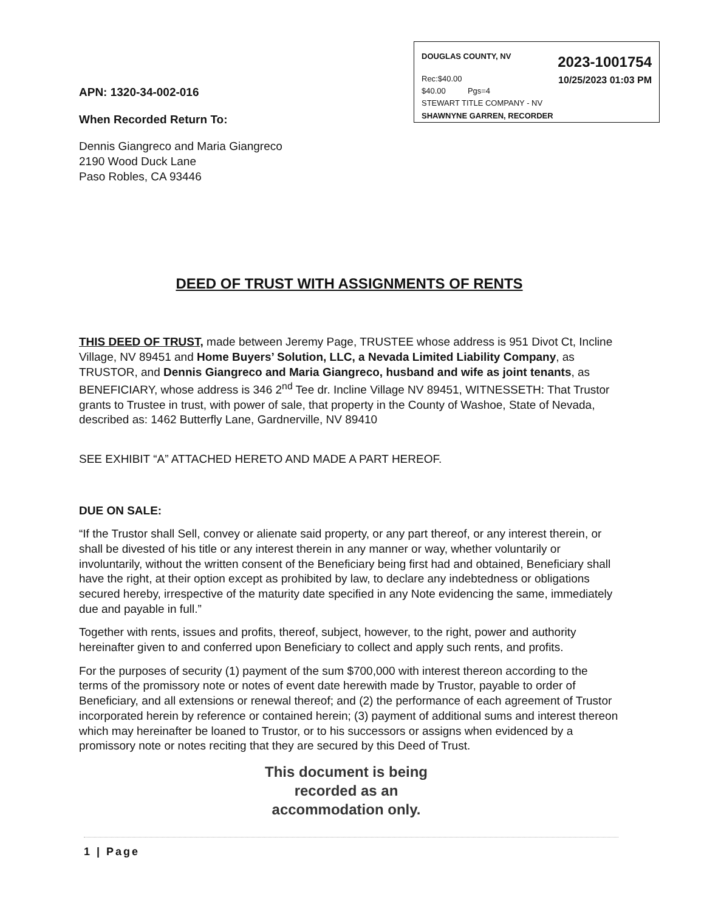DOUGLAS COUNTY, NV 2023-1001754
Rec:$40.00
$40.00 Pgs=4 10/25/2023 01:03 PM
STEWART TITLE COMPANY - NV
SHAWNYNE GARREN, RECORDER
APN: 1320-34-002-016
When Recorded Return To:
Dennis Giangreco and Maria Giangreco
2190 Wood Duck Lane
Paso Robles, CA 93446
DEED OF TRUST WITH ASSIGNMENTS OF RENTS
THIS DEED OF TRUST, made between Jeremy Page, TRUSTEE whose address is 951 Divot Ct, Incline Village, NV 89451 and Home Buyers’ Solution, LLC, a Nevada Limited Liability Company, as TRUSTOR, and Dennis Giangreco and Maria Giangreco, husband and wife as joint tenants, as BENEFICIARY, whose address is 346 2<sup>nd</sup> Tee dr. Incline Village NV 89451, WITNESSETH: That Trustor grants to Trustee in trust, with power of sale, that property in the County of Washoe, State of Nevada, described as: 1462 Butterfly Lane, Gardnerville, NV 89410
SEE EXHIBIT “A” ATTACHED HERETO AND MADE A PART HEREOF.
DUE ON SALE:
“If the Trustor shall Sell, convey or alienate said property, or any part thereof, or any interest therein, or shall be divested of his title or any interest therein in any manner or way, whether voluntarily or involuntarily, without the written consent of the Beneficiary being first had and obtained, Beneficiary shall have the right, at their option except as prohibited by law, to declare any indebtedness or obligations secured hereby, irrespective of the maturity date specified in any Note evidencing the same, immediately due and payable in full.”
Together with rents, issues and profits, thereof, subject, however, to the right, power and authority hereinafter given to and conferred upon Beneficiary to collect and apply such rents, and profits.
For the purposes of security (1) payment of the sum $700,000 with interest thereon according to the terms of the promissory note or notes of event date herewith made by Trustor, payable to order of Beneficiary, and all extensions or renewal thereof; and (2) the performance of each agreement of Trustor incorporated herein by reference or contained herein; (3) payment of additional sums and interest thereon which may hereinafter be loaned to Trustor, or to his successors or assigns when evidenced by a promissory note or notes reciting that they are secured by this Deed of Trust.
This document is being recorded as an accommodation only.
1 | Page